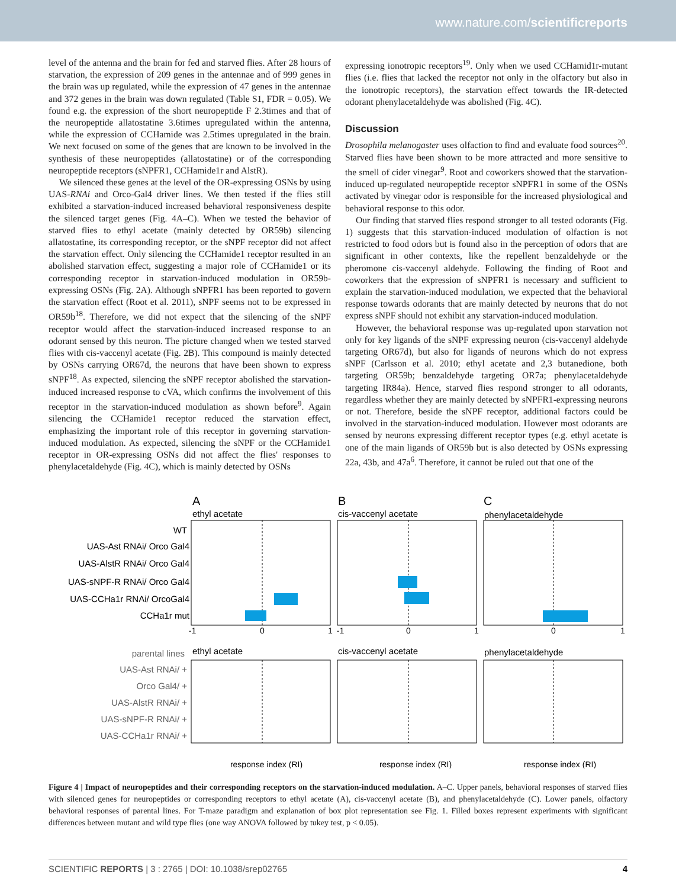www.nature.com/scientificreports
level of the antenna and the brain for fed and starved flies. After 28 hours of starvation, the expression of 209 genes in the antennae and of 999 genes in the brain was up regulated, while the expression of 47 genes in the antennae and 372 genes in the brain was down regulated (Table S1, FDR = 0.05). We found e.g. the expression of the short neuropeptide F 2.3times and that of the neuropeptide allatostatine 3.6times upregulated within the antenna, while the expression of CCHamide was 2.5times upregulated in the brain. We next focused on some of the genes that are known to be involved in the synthesis of these neuropeptides (allatostatine) or of the corresponding neuropeptide receptors (sNPFR1, CCHamide1r and AlstR).
We silenced these genes at the level of the OR-expressing OSNs by using UAS-RNAi and Orco-Gal4 driver lines. We then tested if the flies still exhibited a starvation-induced increased behavioral responsiveness despite the silenced target genes (Fig. 4A–C). When we tested the behavior of starved flies to ethyl acetate (mainly detected by OR59b) silencing allatostatine, its corresponding receptor, or the sNPF receptor did not affect the starvation effect. Only silencing the CCHamide1 receptor resulted in an abolished starvation effect, suggesting a major role of CCHamide1 or its corresponding receptor in starvation-induced modulation in OR59b-expressing OSNs (Fig. 2A). Although sNPFR1 has been reported to govern the starvation effect (Root et al. 2011), sNPF seems not to be expressed in OR59b<sup>18</sup>. Therefore, we did not expect that the silencing of the sNPF receptor would affect the starvation-induced increased response to an odorant sensed by this neuron. The picture changed when we tested starved flies with cis-vaccenyl acetate (Fig. 2B). This compound is mainly detected by OSNs carrying OR67d, the neurons that have been shown to express sNPF<sup>18</sup>. As expected, silencing the sNPF receptor abolished the starvation-induced increased response to cVA, which confirms the involvement of this receptor in the starvation-induced modulation as shown before<sup>9</sup>. Again silencing the CCHamide1 receptor reduced the starvation effect, emphasizing the important role of this receptor in governing starvation-induced modulation. As expected, silencing the sNPF or the CCHamide1 receptor in OR-expressing OSNs did not affect the flies' responses to phenylacetaldehyde (Fig. 4C), which is mainly detected by OSNs
expressing ionotropic receptors<sup>19</sup>. Only when we used CCHamid1r-mutant flies (i.e. flies that lacked the receptor not only in the olfactory but also in the ionotropic receptors), the starvation effect towards the IR-detected odorant phenylacetaldehyde was abolished (Fig. 4C).
Discussion
Drosophila melanogaster uses olfaction to find and evaluate food sources<sup>20</sup>. Starved flies have been shown to be more attracted and more sensitive to the smell of cider vinegar<sup>9</sup>. Root and coworkers showed that the starvation-induced up-regulated neuropeptide receptor sNPFR1 in some of the OSNs activated by vinegar odor is responsible for the increased physiological and behavioral response to this odor.
Our finding that starved flies respond stronger to all tested odorants (Fig. 1) suggests that this starvation-induced modulation of olfaction is not restricted to food odors but is found also in the perception of odors that are significant in other contexts, like the repellent benzaldehyde or the pheromone cis-vaccenyl aldehyde. Following the finding of Root and coworkers that the expression of sNPFR1 is necessary and sufficient to explain the starvation-induced modulation, we expected that the behavioral response towards odorants that are mainly detected by neurons that do not express sNPF should not exhibit any starvation-induced modulation.
However, the behavioral response was up-regulated upon starvation not only for key ligands of the sNPF expressing neuron (cis-vaccenyl aldehyde targeting OR67d), but also for ligands of neurons which do not express sNPF (Carlsson et al. 2010; ethyl acetate and 2,3 butanedione, both targeting OR59b; benzaldehyde targeting OR7a; phenylacetaldehyde targeting IR84a). Hence, starved flies respond stronger to all odorants, regardless whether they are mainly detected by sNPFR1-expressing neurons or not. Therefore, beside the sNPF receptor, additional factors could be involved in the starvation-induced modulation. However most odorants are sensed by neurons expressing different receptor types (e.g. ethyl acetate is one of the main ligands of OR59b but is also detected by OSNs expressing 22a, 43b, and 47a<sup>6</sup>. Therefore, it cannot be ruled out that one of the
A
B
C
ethyl acetate
cis-vaccenyl acetate
phenylacetaldehyde
WT
UAS-Ast RNAi/ Orco Gal4
UAS-AlstR RNAi/ Orco Gal4
UAS-sNPF-R RNAi/ Orco Gal4
UAS-CCHa1r RNAi/ OrcoGal4
CCHa1r mut
-1
0
1
-1
0
1
0
1
response index (RI)
response index (RI)
response index (RI)
ethyl acetate
cis-vaccenyl acetate
phenylacetaldehyde
parental lines
UAS-Ast RNAi/ +
Orco Gal4/ +
UAS-AlstR RNAi/ +
UAS-sNPF-R RNAi/ +
UAS-CCHa1r RNAi/ +
Figure 4 | Impact of neuropeptides and their corresponding receptors on the starvation-induced modulation. A–C. Upper panels, behavioral responses of starved flies with silenced genes for neuropeptides or corresponding receptors to ethyl acetate (A), cis-vaccenyl acetate (B), and phenylacetaldehyde (C). Lower panels, olfactory behavioral responses of parental lines. For T-maze paradigm and explanation of box plot representation see Fig. 1. Filled boxes represent experiments with significant differences between mutant and wild type flies (one way ANOVA followed by tukey test, p < 0.05).
SCIENTIFIC REPORTS | 3 : 2765 | DOI: 10.1038/srep02765 4